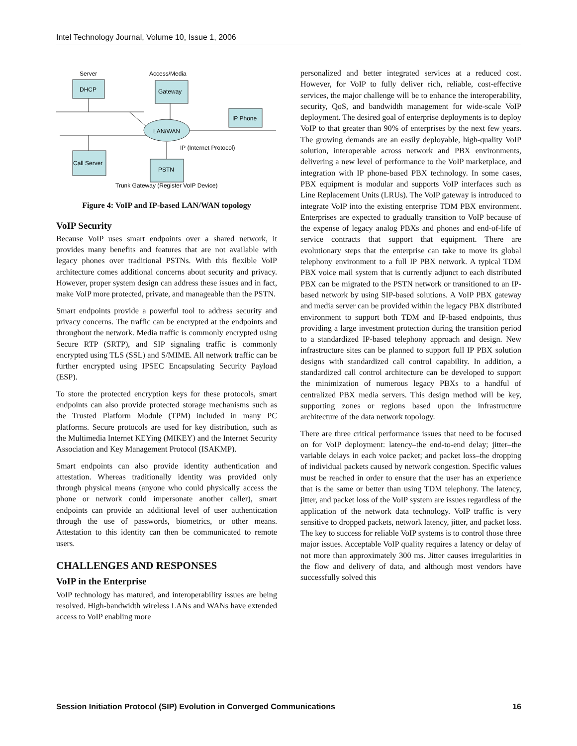Intel Technology Journal, Volume 10, Issue 1, 2006
Server
Access/Media
DHCP
Gateway
IP Phone
LAN/WAN
IP (Internet Protocol)
Call Server
PSTN
Trunk Gateway (Register VoIP Device)
Figure 4: VoIP and IP-based LAN/WAN topology
VoIP Security
Because VoIP uses smart endpoints over a shared network, it provides many benefits and features that are not available with legacy phones over traditional PSTNs. With this flexible VoIP architecture comes additional concerns about security and privacy. However, proper system design can address these issues and in fact, make VoIP more protected, private, and manageable than the PSTN.
Smart endpoints provide a powerful tool to address security and privacy concerns. The traffic can be encrypted at the endpoints and throughout the network. Media traffic is commonly encrypted using Secure RTP (SRTP), and SIP signaling traffic is commonly encrypted using TLS (SSL) and S/MIME. All network traffic can be further encrypted using IPSEC Encapsulating Security Payload (ESP).
To store the protected encryption keys for these protocols, smart endpoints can also provide protected storage mechanisms such as the Trusted Platform Module (TPM) included in many PC platforms. Secure protocols are used for key distribution, such as the Multimedia Internet KEYing (MIKEY) and the Internet Security Association and Key Management Protocol (ISAKMP).
Smart endpoints can also provide identity authentication and attestation. Whereas traditionally identity was provided only through physical means (anyone who could physically access the phone or network could impersonate another caller), smart endpoints can provide an additional level of user authentication through the use of passwords, biometrics, or other means. Attestation to this identity can then be communicated to remote users.
CHALLENGES AND RESPONSES
VoIP in the Enterprise
VoIP technology has matured, and interoperability issues are being resolved. High-bandwidth wireless LANs and WANs have extended access to VoIP enabling more
personalized and better integrated services at a reduced cost. However, for VoIP to fully deliver rich, reliable, cost-effective services, the major challenge will be to enhance the interoperability, security, QoS, and bandwidth management for wide-scale VoIP deployment. The desired goal of enterprise deployments is to deploy VoIP to that greater than 90% of enterprises by the next few years. The growing demands are an easily deployable, high-quality VoIP solution, interoperable across network and PBX environments, delivering a new level of performance to the VoIP marketplace, and integration with IP phone-based PBX technology. In some cases, PBX equipment is modular and supports VoIP interfaces such as Line Replacement Units (LRUs). The VoIP gateway is introduced to integrate VoIP into the existing enterprise TDM PBX environment. Enterprises are expected to gradually transition to VoIP because of the expense of legacy analog PBXs and phones and end-of-life of service contracts that support that equipment. There are evolutionary steps that the enterprise can take to move its global telephony environment to a full IP PBX network. A typical TDM PBX voice mail system that is currently adjunct to each distributed PBX can be migrated to the PSTN network or transitioned to an IP-based network by using SIP-based solutions. A VoIP PBX gateway and media server can be provided within the legacy PBX distributed environment to support both TDM and IP-based endpoints, thus providing a large investment protection during the transition period to a standardized IP-based telephony approach and design. New infrastructure sites can be planned to support full IP PBX solution designs with standardized call control capability. In addition, a standardized call control architecture can be developed to support the minimization of numerous legacy PBXs to a handful of centralized PBX media servers. This design method will be key, supporting zones or regions based upon the infrastructure architecture of the data network topology.
There are three critical performance issues that need to be focused on for VoIP deployment: latency–the end-to-end delay; jitter–the variable delays in each voice packet; and packet loss–the dropping of individual packets caused by network congestion. Specific values must be reached in order to ensure that the user has an experience that is the same or better than using TDM telephony. The latency, jitter, and packet loss of the VoIP system are issues regardless of the application of the network data technology. VoIP traffic is very sensitive to dropped packets, network latency, jitter, and packet loss. The key to success for reliable VoIP systems is to control those three major issues. Acceptable VoIP quality requires a latency or delay of not more than approximately 300 ms. Jitter causes irregularities in the flow and delivery of data, and although most vendors have successfully solved this
Session Initiation Protocol (SIP) Evolution in Converged Communications 16